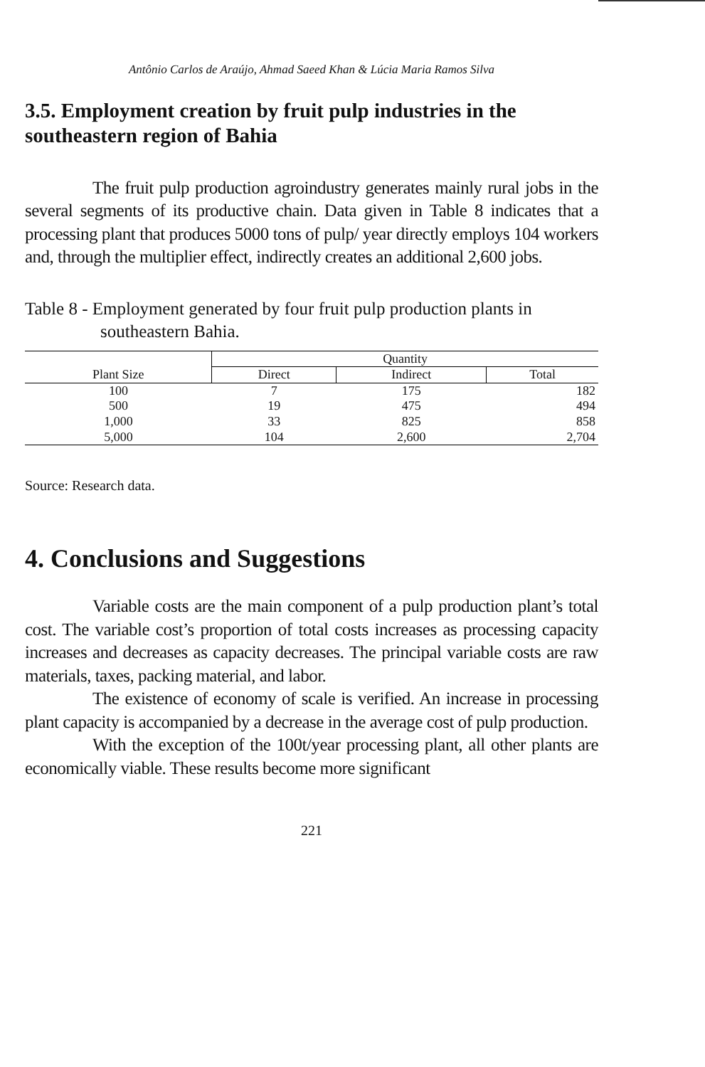Antônio Carlos de Araújo, Ahmad Saeed Khan & Lúcia Maria Ramos Silva
3.5. Employment creation by fruit pulp industries in the southeastern region of Bahia
The fruit pulp production agroindustry generates mainly rural jobs in the several segments of its productive chain. Data given in Table 8 indicates that a processing plant that produces 5000 tons of pulp/ year directly employs 104 workers and, through the multiplier effect, indirectly creates an additional 2,600 jobs.
Table 8 - Employment generated by four fruit pulp production plants in southeastern Bahia.
| | Quantity | | |
| --- | --- | --- | --- |
| Plant Size | Direct | Indirect | Total |
| 100 | 7 | 175 | 182 |
| 500 | 19 | 475 | 494 |
| 1,000 | 33 | 825 | 858 |
| 5,000 | 104 | 2,600 | 2,704 |
Source: Research data.
4. Conclusions and Suggestions
Variable costs are the main component of a pulp production plant’s total cost. The variable cost’s proportion of total costs increases as processing capacity increases and decreases as capacity decreases. The principal variable costs are raw materials, taxes, packing material, and labor.
The existence of economy of scale is verified. An increase in processing plant capacity is accompanied by a decrease in the average cost of pulp production.
With the exception of the 100t/year processing plant, all other plants are economically viable. These results become more significant
221